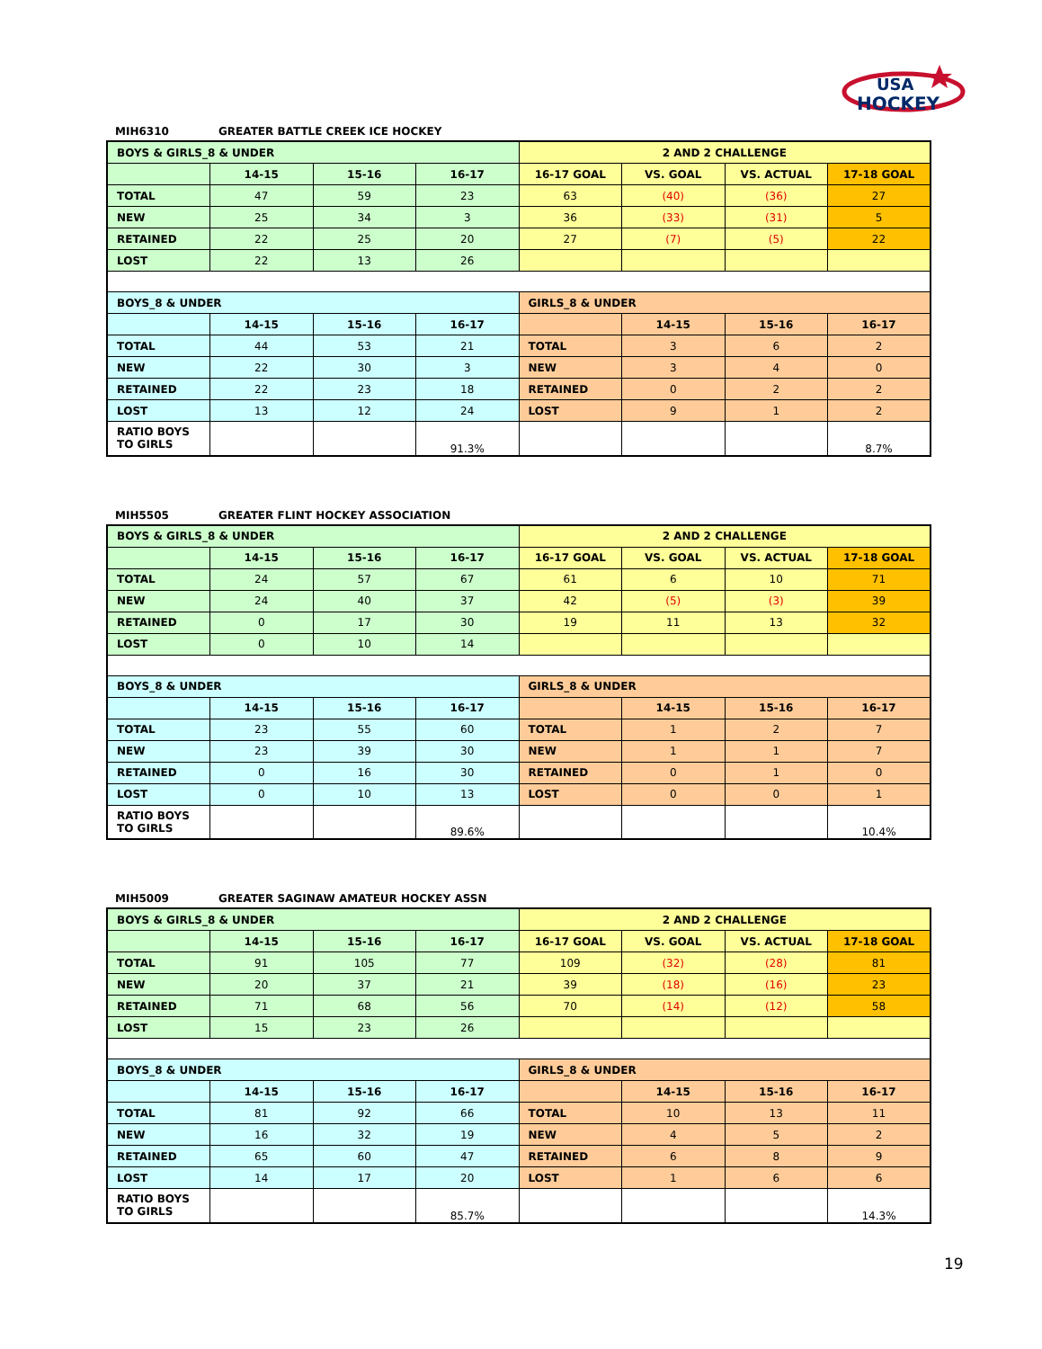USA
HOCKEY
MIH6310 GREATER BATTLE CREEK ICE HOCKEY
| BOYS & GIRLS_8 & UNDER | | | | 2 AND 2 CHALLENGE | | | |
| --- | --- | --- | --- | --- | --- | --- | --- |
| | 14-15 | 15-16 | 16-17 | 16-17 GOAL | VS. GOAL | VS. ACTUAL | 17-18 GOAL |
| TOTAL | 47 | 59 | 23 | 63 | (40) | (36) | 27 |
| NEW | 25 | 34 | 3 | 36 | (33) | (31) | 5 |
| RETAINED | 22 | 25 | 20 | 27 | (7) | (5) | 22 |
| LOST | 22 | 13 | 26 | | | | |
| BOYS_8 & UNDER | | | | GIRLS_8 & UNDER | | | |
| | 14-15 | 15-16 | 16-17 | | 14-15 | 15-16 | 16-17 |
| TOTAL | 44 | 53 | 21 | TOTAL | 3 | 6 | 2 |
| NEW | 22 | 30 | 3 | NEW | 3 | 4 | 0 |
| RETAINED | 22 | 23 | 18 | RETAINED | 0 | 2 | 2 |
| LOST | 13 | 12 | 24 | LOST | 9 | 1 | 2 |
| RATIO BOYS TO GIRLS | | | 91.3% | | | | 8.7% |
MIH5505 GREATER FLINT HOCKEY ASSOCIATION
| BOYS & GIRLS_8 & UNDER | | | | 2 AND 2 CHALLENGE | | | |
| --- | --- | --- | --- | --- | --- | --- | --- |
| | 14-15 | 15-16 | 16-17 | 16-17 GOAL | VS. GOAL | VS. ACTUAL | 17-18 GOAL |
| TOTAL | 24 | 57 | 67 | 61 | 6 | 10 | 71 |
| NEW | 24 | 40 | 37 | 42 | (5) | (3) | 39 |
| RETAINED | 0 | 17 | 30 | 19 | 11 | 13 | 32 |
| LOST | 0 | 10 | 14 | | | | |
| BOYS_8 & UNDER | | | | GIRLS_8 & UNDER | | | |
| | 14-15 | 15-16 | 16-17 | | 14-15 | 15-16 | 16-17 |
| TOTAL | 23 | 55 | 60 | TOTAL | 1 | 2 | 7 |
| NEW | 23 | 39 | 30 | NEW | 1 | 1 | 7 |
| RETAINED | 0 | 16 | 30 | RETAINED | 0 | 1 | 0 |
| LOST | 0 | 10 | 13 | LOST | 0 | 0 | 1 |
| RATIO BOYS TO GIRLS | | | 89.6% | | | | 10.4% |
MIH5009 GREATER SAGINAW AMATEUR HOCKEY ASSN
| BOYS & GIRLS_8 & UNDER | | | | 2 AND 2 CHALLENGE | | | |
| --- | --- | --- | --- | --- | --- | --- | --- |
| | 14-15 | 15-16 | 16-17 | 16-17 GOAL | VS. GOAL | VS. ACTUAL | 17-18 GOAL |
| TOTAL | 91 | 105 | 77 | 109 | (32) | (28) | 81 |
| NEW | 20 | 37 | 21 | 39 | (18) | (16) | 23 |
| RETAINED | 71 | 68 | 56 | 70 | (14) | (12) | 58 |
| LOST | 15 | 23 | 26 | | | | |
| BOYS_8 & UNDER | | | | GIRLS_8 & UNDER | | | |
| | 14-15 | 15-16 | 16-17 | | 14-15 | 15-16 | 16-17 |
| TOTAL | 81 | 92 | 66 | TOTAL | 10 | 13 | 11 |
| NEW | 16 | 32 | 19 | NEW | 4 | 5 | 2 |
| RETAINED | 65 | 60 | 47 | RETAINED | 6 | 8 | 9 |
| LOST | 14 | 17 | 20 | LOST | 1 | 6 | 6 |
| RATIO BOYS TO GIRLS | | | 85.7% | | | | 14.3% |
19